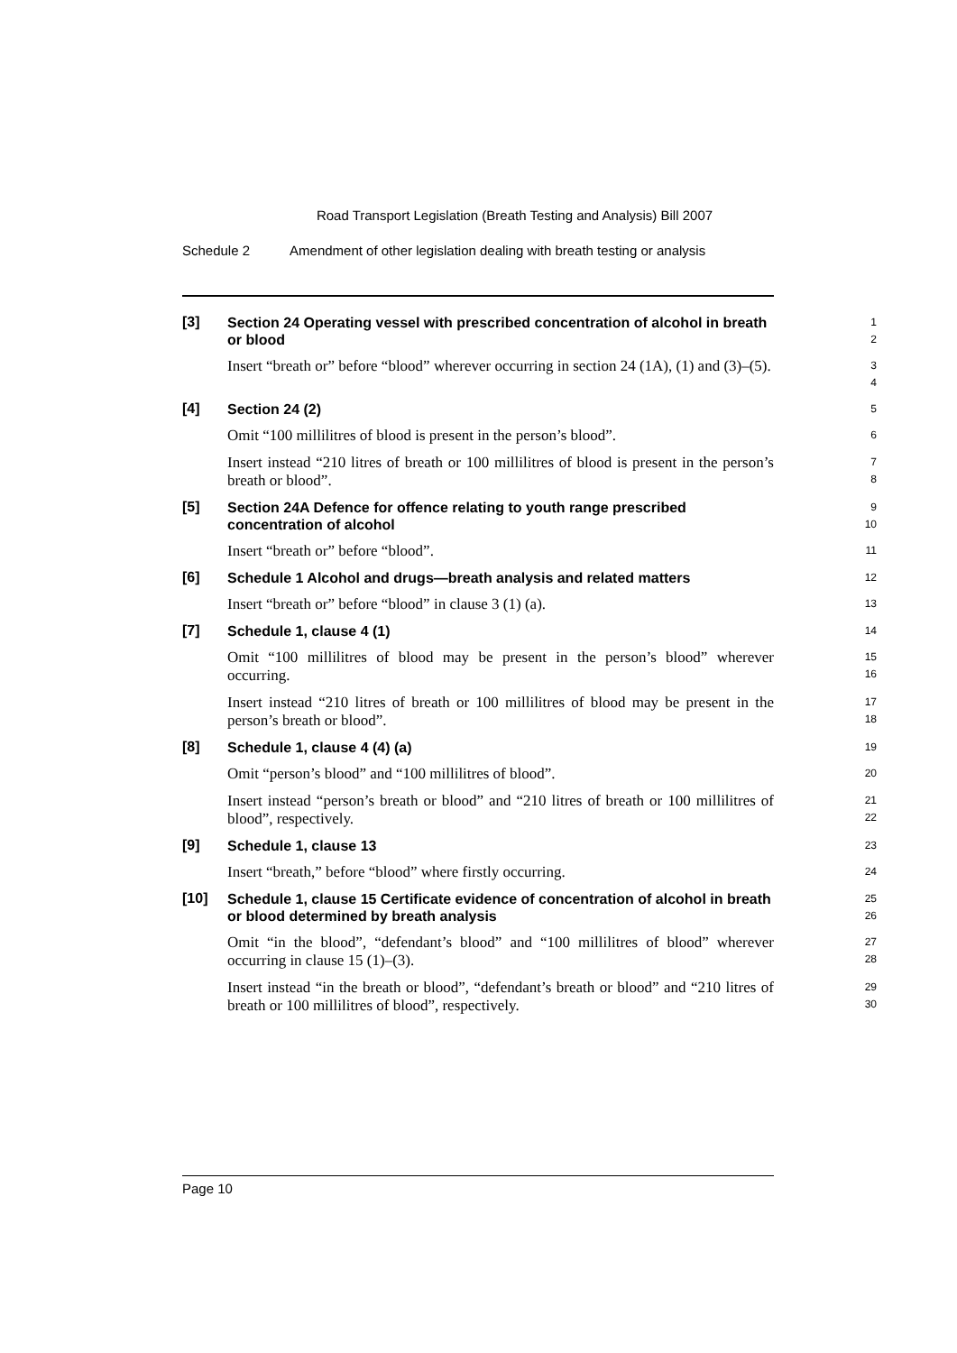Road Transport Legislation (Breath Testing and Analysis) Bill 2007
Schedule 2 Amendment of other legislation dealing with breath testing or analysis
[3]
Section 24 Operating vessel with prescribed concentration of alcohol in breath or blood
1
2
Insert “breath or” before “blood” wherever occurring in section 24 (1A), (1) and (3)–(5).
3
4
[4]
Section 24 (2)
5
Omit “100 millilitres of blood is present in the person’s blood”.
6
Insert instead “210 litres of breath or 100 millilitres of blood is present in the person’s breath or blood”.
7
8
[5]
Section 24A Defence for offence relating to youth range prescribed concentration of alcohol
9
10
Insert “breath or” before “blood”.
11
[6]
Schedule 1 Alcohol and drugs—breath analysis and related matters
12
Insert “breath or” before “blood” in clause 3 (1) (a).
13
[7]
Schedule 1, clause 4 (1)
14
Omit “100 millilitres of blood may be present in the person’s blood” wherever occurring.
15
16
Insert instead “210 litres of breath or 100 millilitres of blood may be present in the person’s breath or blood”.
17
18
[8]
Schedule 1, clause 4 (4) (a)
19
Omit “person’s blood” and “100 millilitres of blood”.
20
Insert instead “person’s breath or blood” and “210 litres of breath or 100 millilitres of blood”, respectively.
21
22
[9]
Schedule 1, clause 13
23
Insert “breath,” before “blood” where firstly occurring.
24
[10]
Schedule 1, clause 15 Certificate evidence of concentration of alcohol in breath or blood determined by breath analysis
25
26
Omit “in the blood”, “defendant’s blood” and “100 millilitres of blood” wherever occurring in clause 15 (1)–(3).
27
28
Insert instead “in the breath or blood”, “defendant’s breath or blood” and “210 litres of breath or 100 millilitres of blood”, respectively.
29
30
Page 10